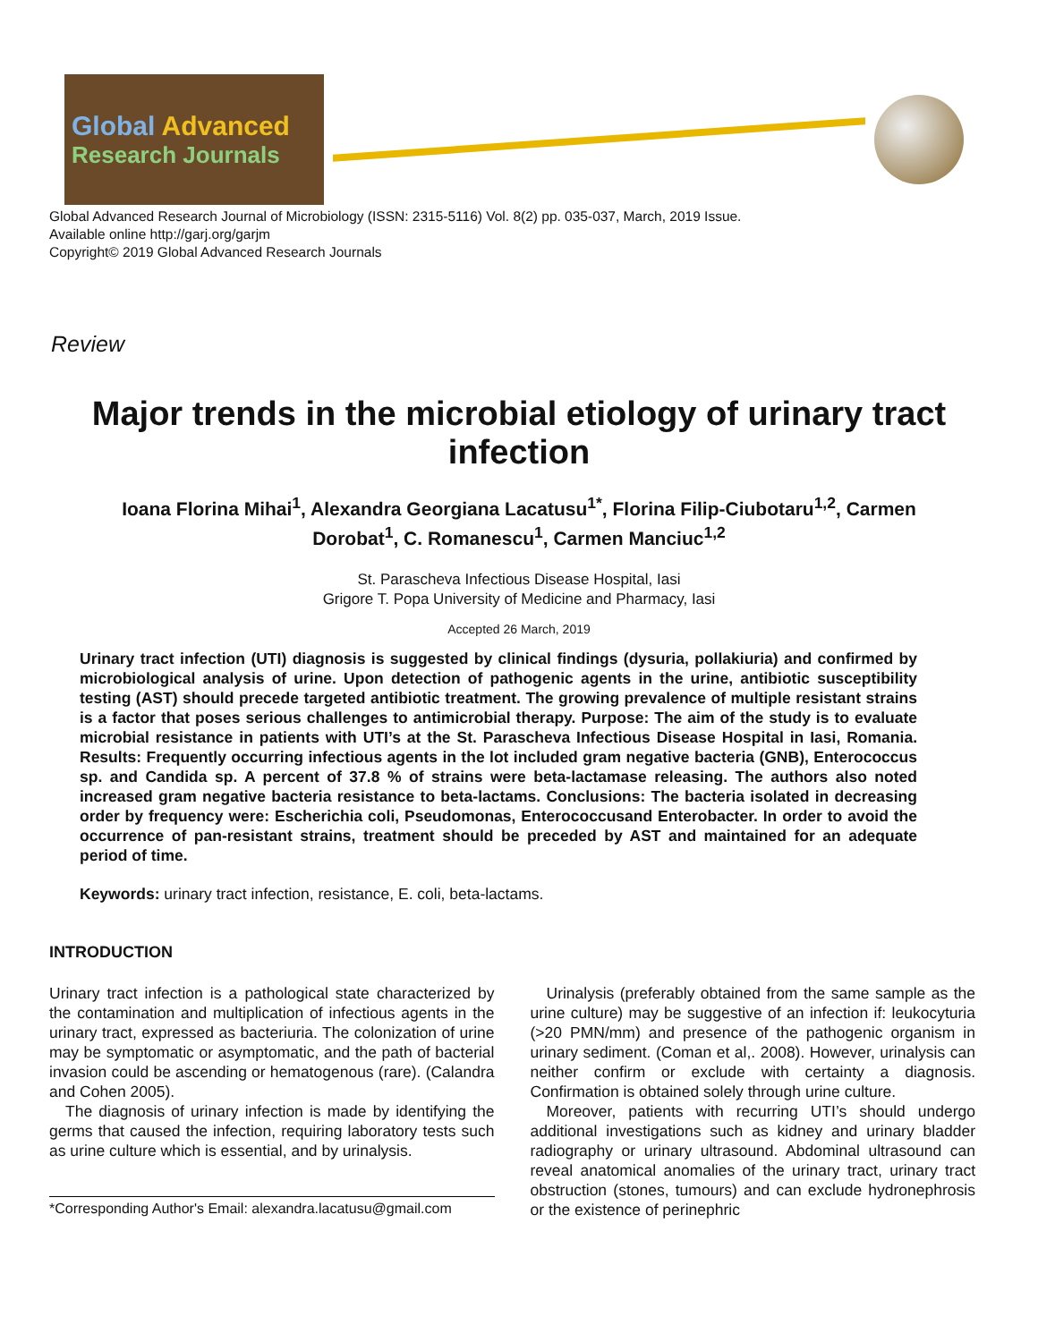Global Advanced
Research Journals
Global Advanced Research Journal of Microbiology (ISSN: 2315-5116) Vol. 8(2) pp. 035-037, March, 2019 Issue.
Available online http://garj.org/garjm
Copyright© 2019 Global Advanced Research Journals
Review
Major trends in the microbial etiology of urinary tract infection
Ioana Florina Mihai<sup>1</sup>, Alexandra Georgiana Lacatusu<sup>1*</sup>, Florina Filip-Ciubotaru<sup>1,2</sup>, Carmen Dorobat<sup>1</sup>, C. Romanescu<sup>1</sup>, Carmen Manciuc<sup>1,2</sup>
St. Parascheva Infectious Disease Hospital, Iasi
Grigore T. Popa University of Medicine and Pharmacy, Iasi
Accepted 26 March, 2019
Urinary tract infection (UTI) diagnosis is suggested by clinical findings (dysuria, pollakiuria) and confirmed by microbiological analysis of urine. Upon detection of pathogenic agents in the urine, antibiotic susceptibility testing (AST) should precede targeted antibiotic treatment. The growing prevalence of multiple resistant strains is a factor that poses serious challenges to antimicrobial therapy. Purpose: The aim of the study is to evaluate microbial resistance in patients with UTI’s at the St. Parascheva Infectious Disease Hospital in Iasi, Romania. Results: Frequently occurring infectious agents in the lot included gram negative bacteria (GNB), Enterococcus sp. and Candida sp. A percent of 37.8 % of strains were beta-lactamase releasing. The authors also noted increased gram negative bacteria resistance to beta-lactams. Conclusions: The bacteria isolated in decreasing order by frequency were: Escherichia coli, Pseudomonas, Enterococcusand Enterobacter. In order to avoid the occurrence of pan-resistant strains, treatment should be preceded by AST and maintained for an adequate period of time.
Keywords: urinary tract infection, resistance, E. coli, beta-lactams.
INTRODUCTION
Urinary tract infection is a pathological state characterized by the contamination and multiplication of infectious agents in the urinary tract, expressed as bacteriuria. The colonization of urine may be symptomatic or asymptomatic, and the path of bacterial invasion could be ascending or hematogenous (rare). (Calandra and Cohen 2005).
The diagnosis of urinary infection is made by identifying the germs that caused the infection, requiring laboratory tests such as urine culture which is essential, and by urinalysis.
*Corresponding Author's Email: alexandra.lacatusu@gmail.com
Urinalysis (preferably obtained from the same sample as the urine culture) may be suggestive of an infection if: leukocyturia (>20 PMN/mm) and presence of the pathogenic organism in urinary sediment. (Coman et al,. 2008). However, urinalysis can neither confirm or exclude with certainty a diagnosis. Confirmation is obtained solely through urine culture.
Moreover, patients with recurring UTI’s should undergo additional investigations such as kidney and urinary bladder radiography or urinary ultrasound. Abdominal ultrasound can reveal anatomical anomalies of the urinary tract, urinary tract obstruction (stones, tumours) and can exclude hydronephrosis or the existence of perinephric